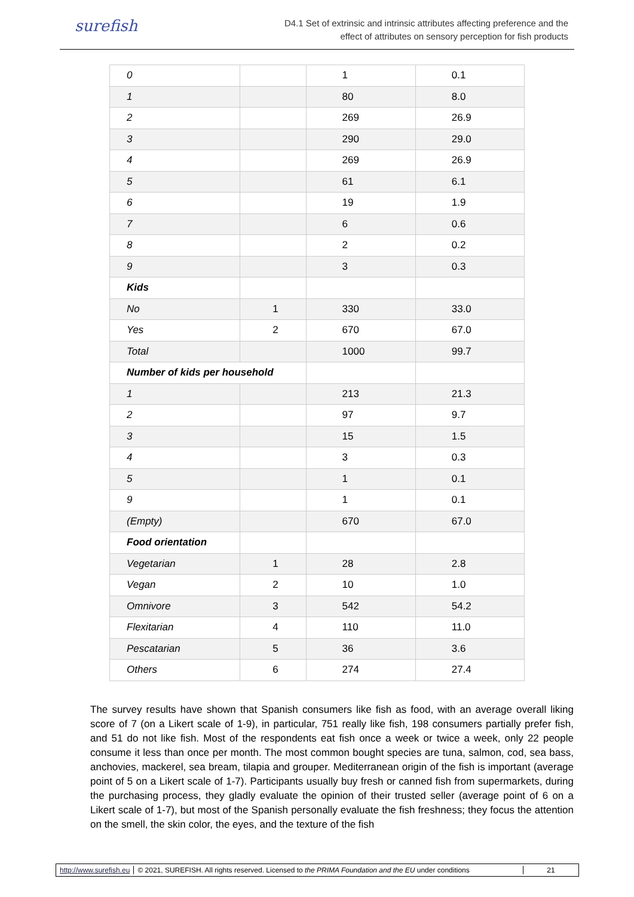surefish
D4.1 Set of extrinsic and intrinsic attributes affecting preference and the
effect of attributes on sensory perception for fish products
| 0 | | 1 | 0.1 |
| 1 | | 80 | 8.0 |
| 2 | | 269 | 26.9 |
| 3 | | 290 | 29.0 |
| 4 | | 269 | 26.9 |
| 5 | | 61 | 6.1 |
| 6 | | 19 | 1.9 |
| 7 | | 6 | 0.6 |
| 8 | | 2 | 0.2 |
| 9 | | 3 | 0.3 |
| Kids | | | |
| No | 1 | 330 | 33.0 |
| Yes | 2 | 670 | 67.0 |
| Total | | 1000 | 99.7 |
| Number of kids per household | | | |
| 1 | | 213 | 21.3 |
| 2 | | 97 | 9.7 |
| 3 | | 15 | 1.5 |
| 4 | | 3 | 0.3 |
| 5 | | 1 | 0.1 |
| 9 | | 1 | 0.1 |
| (Empty) | | 670 | 67.0 |
| Food orientation | | | |
| Vegetarian | 1 | 28 | 2.8 |
| Vegan | 2 | 10 | 1.0 |
| Omnivore | 3 | 542 | 54.2 |
| Flexitarian | 4 | 110 | 11.0 |
| Pescatarian | 5 | 36 | 3.6 |
| Others | 6 | 274 | 27.4 |
The survey results have shown that Spanish consumers like fish as food, with an average overall liking score of 7 (on a Likert scale of 1-9), in particular, 751 really like fish, 198 consumers partially prefer fish, and 51 do not like fish. Most of the respondents eat fish once a week or twice a week, only 22 people consume it less than once per month. The most common bought species are tuna, salmon, cod, sea bass, anchovies, mackerel, sea bream, tilapia and grouper. Mediterranean origin of the fish is important (average point of 5 on a Likert scale of 1-7). Participants usually buy fresh or canned fish from supermarkets, during the purchasing process, they gladly evaluate the opinion of their trusted seller (average point of 6 on a Likert scale of 1-7), but most of the Spanish personally evaluate the fish freshness; they focus the attention on the smell, the skin color, the eyes, and the texture of the fish
http://www.surefish.eu © 2021, SUREFISH. All rights reserved. Licensed to the PRIMA Foundation and the EU under conditions 21